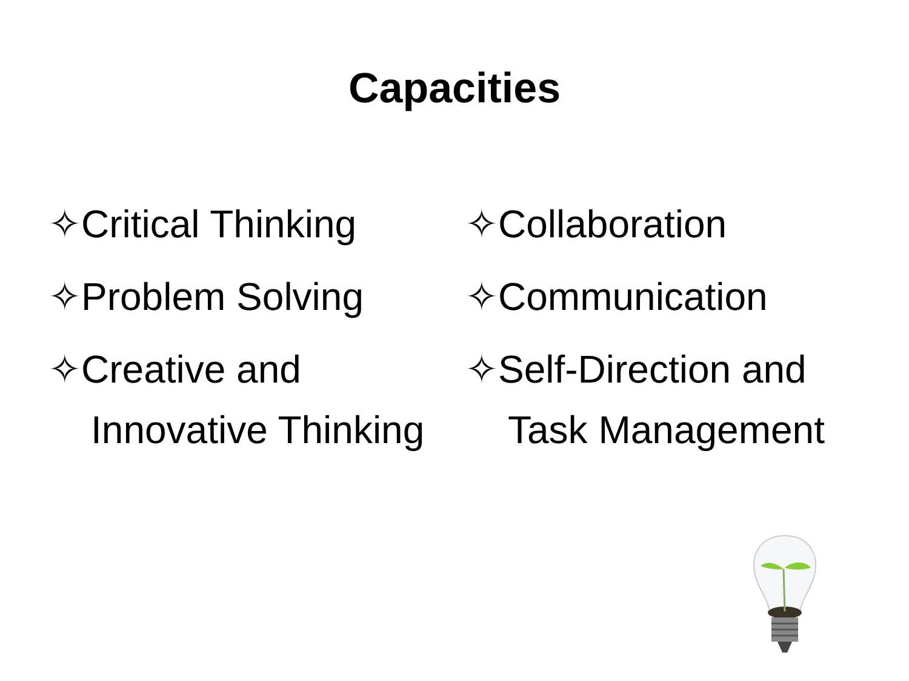Capacities
✧Critical Thinking
✧Problem Solving
✧Creative and Innovative Thinking
✧Collaboration
✧Communication
✧Self-Direction and Task Management